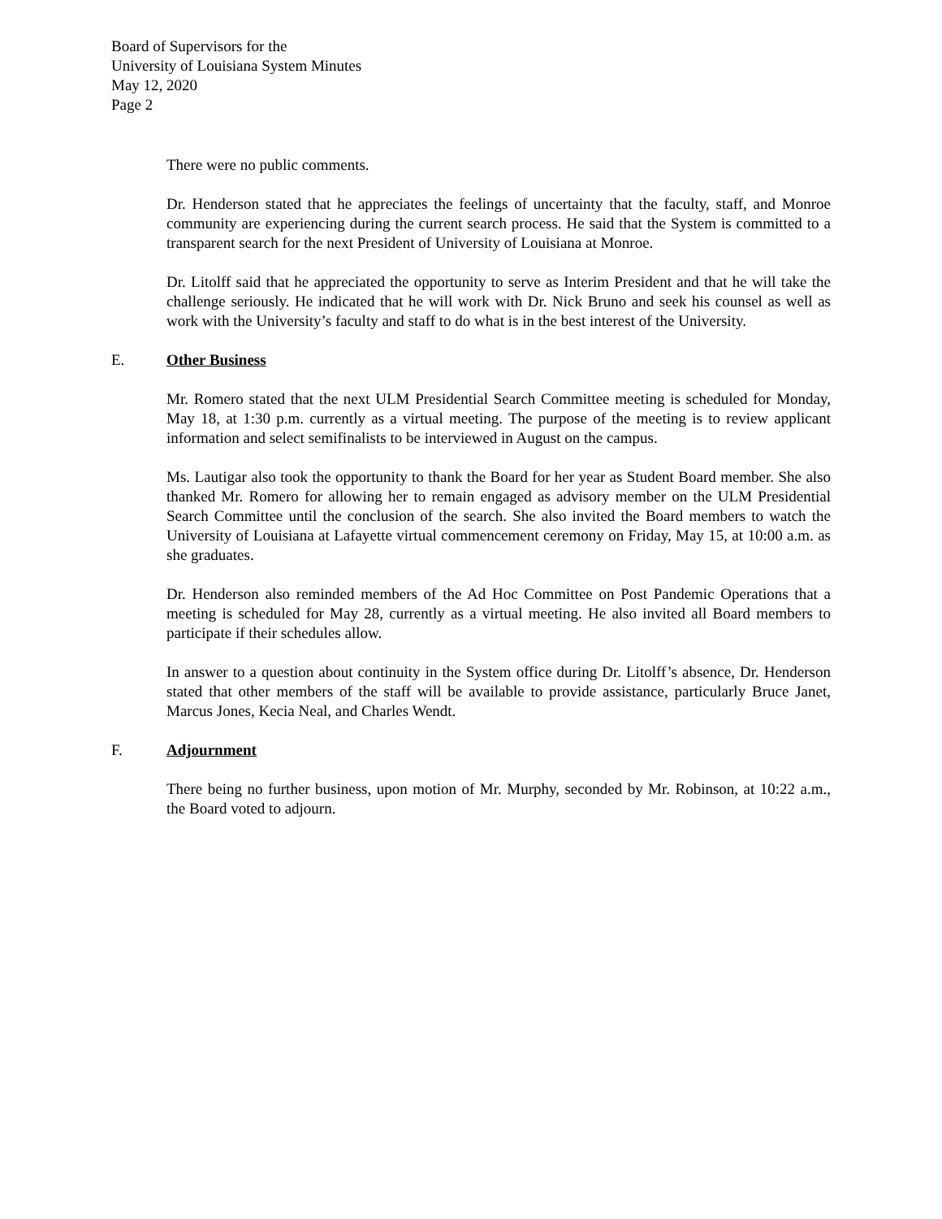Board of Supervisors for the
University of Louisiana System Minutes
May 12, 2020
Page 2
There were no public comments.
Dr. Henderson stated that he appreciates the feelings of uncertainty that the faculty, staff, and Monroe community are experiencing during the current search process. He said that the System is committed to a transparent search for the next President of University of Louisiana at Monroe.
Dr. Litolff said that he appreciated the opportunity to serve as Interim President and that he will take the challenge seriously. He indicated that he will work with Dr. Nick Bruno and seek his counsel as well as work with the University’s faculty and staff to do what is in the best interest of the University.
E. Other Business
Mr. Romero stated that the next ULM Presidential Search Committee meeting is scheduled for Monday, May 18, at 1:30 p.m. currently as a virtual meeting. The purpose of the meeting is to review applicant information and select semifinalists to be interviewed in August on the campus.
Ms. Lautigar also took the opportunity to thank the Board for her year as Student Board member. She also thanked Mr. Romero for allowing her to remain engaged as advisory member on the ULM Presidential Search Committee until the conclusion of the search. She also invited the Board members to watch the University of Louisiana at Lafayette virtual commencement ceremony on Friday, May 15, at 10:00 a.m. as she graduates.
Dr. Henderson also reminded members of the Ad Hoc Committee on Post Pandemic Operations that a meeting is scheduled for May 28, currently as a virtual meeting. He also invited all Board members to participate if their schedules allow.
In answer to a question about continuity in the System office during Dr. Litolff’s absence, Dr. Henderson stated that other members of the staff will be available to provide assistance, particularly Bruce Janet, Marcus Jones, Kecia Neal, and Charles Wendt.
F. Adjournment
There being no further business, upon motion of Mr. Murphy, seconded by Mr. Robinson, at 10:22 a.m., the Board voted to adjourn.